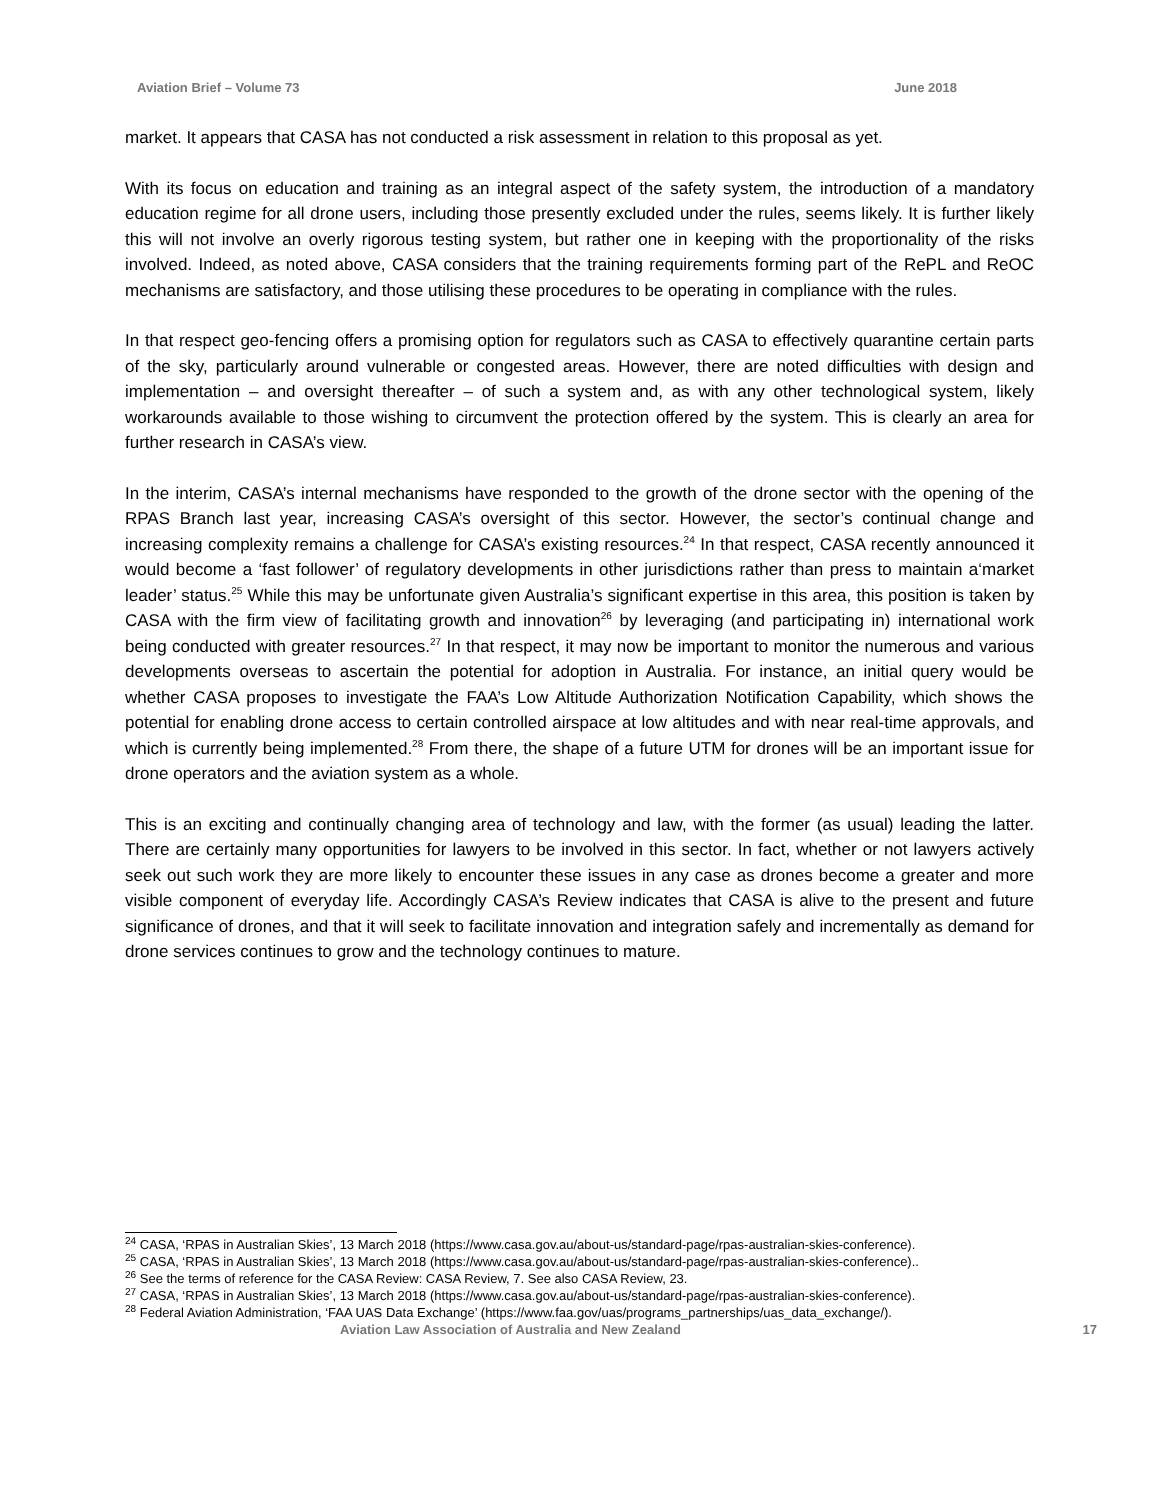Aviation Brief – Volume 73 June 2018
market. It appears that CASA has not conducted a risk assessment in relation to this proposal as yet.
With its focus on education and training as an integral aspect of the safety system, the introduction of a mandatory education regime for all drone users, including those presently excluded under the rules, seems likely. It is further likely this will not involve an overly rigorous testing system, but rather one in keeping with the proportionality of the risks involved. Indeed, as noted above, CASA considers that the training requirements forming part of the RePL and ReOC mechanisms are satisfactory, and those utilising these procedures to be operating in compliance with the rules.
In that respect geo-fencing offers a promising option for regulators such as CASA to effectively quarantine certain parts of the sky, particularly around vulnerable or congested areas. However, there are noted difficulties with design and implementation – and oversight thereafter – of such a system and, as with any other technological system, likely workarounds available to those wishing to circumvent the protection offered by the system. This is clearly an area for further research in CASA’s view.
In the interim, CASA’s internal mechanisms have responded to the growth of the drone sector with the opening of the RPAS Branch last year, increasing CASA’s oversight of this sector. However, the sector’s continual change and increasing complexity remains a challenge for CASA’s existing resources.<sup>24</sup> In that respect, CASA recently announced it would become a ‘fast follower’ of regulatory developments in other jurisdictions rather than press to maintain a‘market leader’ status.<sup>25</sup> While this may be unfortunate given Australia’s significant expertise in this area, this position is taken by CASA with the firm view of facilitating growth and innovation<sup>26</sup> by leveraging (and participating in) international work being conducted with greater resources.<sup>27</sup> In that respect, it may now be important to monitor the numerous and various developments overseas to ascertain the potential for adoption in Australia. For instance, an initial query would be whether CASA proposes to investigate the FAA’s Low Altitude Authorization Notification Capability, which shows the potential for enabling drone access to certain controlled airspace at low altitudes and with near real-time approvals, and which is currently being implemented.<sup>28</sup> From there, the shape of a future UTM for drones will be an important issue for drone operators and the aviation system as a whole.
This is an exciting and continually changing area of technology and law, with the former (as usual) leading the latter. There are certainly many opportunities for lawyers to be involved in this sector. In fact, whether or not lawyers actively seek out such work they are more likely to encounter these issues in any case as drones become a greater and more visible component of everyday life. Accordingly CASA’s Review indicates that CASA is alive to the present and future significance of drones, and that it will seek to facilitate innovation and integration safely and incrementally as demand for drone services continues to grow and the technology continues to mature.
<sup>24</sup> CASA, ‘RPAS in Australian Skies’, 13 March 2018 (https://www.casa.gov.au/about-us/standard-page/rpas-australian-skies-conference).
<sup>25</sup> CASA, ‘RPAS in Australian Skies’, 13 March 2018 (https://www.casa.gov.au/about-us/standard-page/rpas-australian-skies-conference)..
<sup>26</sup> See the terms of reference for the CASA Review: CASA Review, 7. See also CASA Review, 23.
<sup>27</sup> CASA, ‘RPAS in Australian Skies’, 13 March 2018 (https://www.casa.gov.au/about-us/standard-page/rpas-australian-skies-conference).
<sup>28</sup> Federal Aviation Administration, ‘FAA UAS Data Exchange’ (https://www.faa.gov/uas/programs_partnerships/uas_data_exchange/).
Aviation Law Association of Australia and New Zealand 17